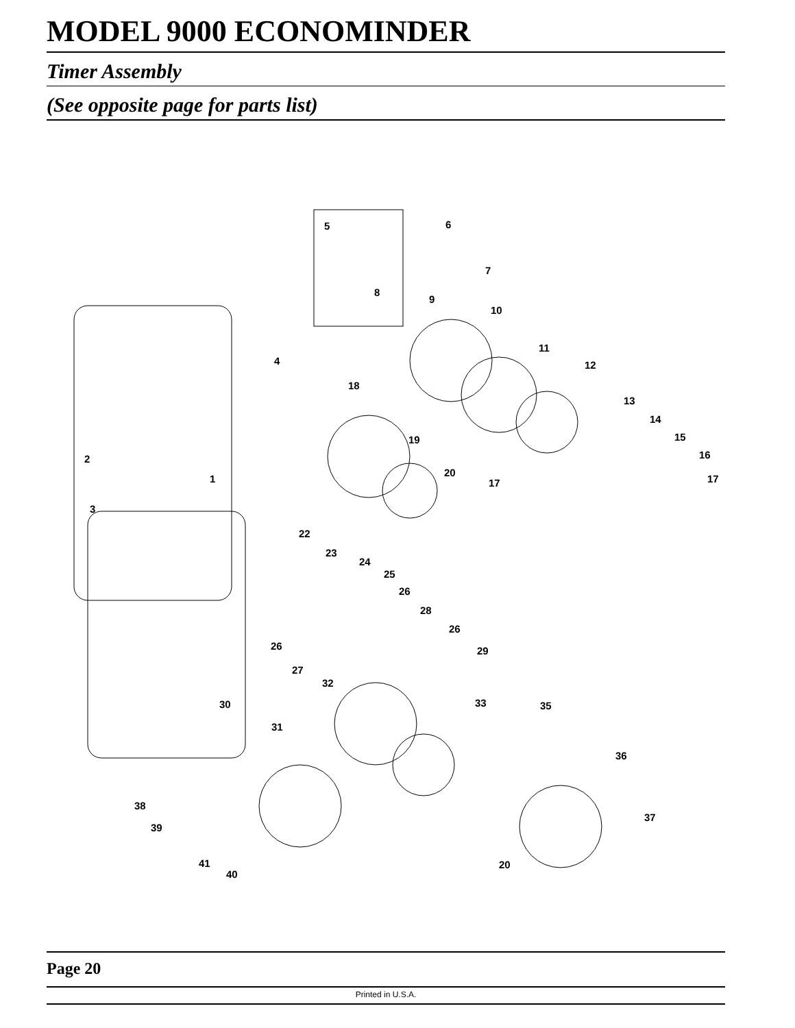MODEL 9000 ECONOMINDER
Timer Assembly
(See opposite page for parts list)
5 6
7
8
9
10
11
12 4
18
13
14
15 19
16 2
20
1 17 17
3
22
23
24
25
26
28
26
26 29
27
32
30 33 35
31
36
38
37
39
41 20
40
Page 20
Printed in U.S.A.